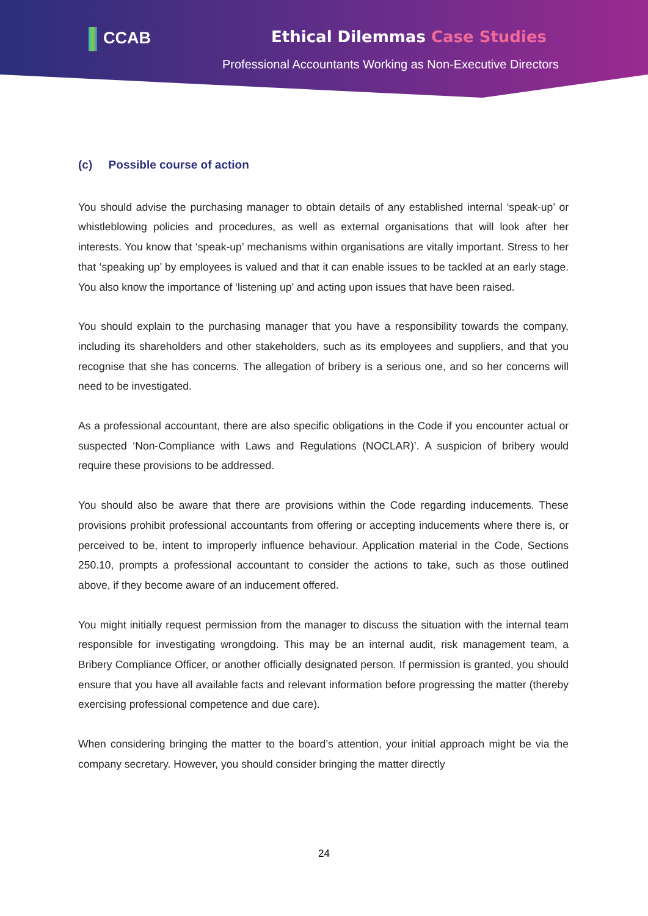CCAB Ethical Dilemmas Case Studies
Professional Accountants Working as Non-Executive Directors
(c) Possible course of action
You should advise the purchasing manager to obtain details of any established internal ‘speak-up’ or whistleblowing policies and procedures, as well as external organisations that will look after her interests. You know that ‘speak-up’ mechanisms within organisations are vitally important. Stress to her that ‘speaking up’ by employees is valued and that it can enable issues to be tackled at an early stage. You also know the importance of ‘listening up’ and acting upon issues that have been raised.
You should explain to the purchasing manager that you have a responsibility towards the company, including its shareholders and other stakeholders, such as its employees and suppliers, and that you recognise that she has concerns. The allegation of bribery is a serious one, and so her concerns will need to be investigated.
As a professional accountant, there are also specific obligations in the Code if you encounter actual or suspected ‘Non-Compliance with Laws and Regulations (NOCLAR)’. A suspicion of bribery would require these provisions to be addressed.
You should also be aware that there are provisions within the Code regarding inducements. These provisions prohibit professional accountants from offering or accepting inducements where there is, or perceived to be, intent to improperly influence behaviour. Application material in the Code, Sections 250.10, prompts a professional accountant to consider the actions to take, such as those outlined above, if they become aware of an inducement offered.
You might initially request permission from the manager to discuss the situation with the internal team responsible for investigating wrongdoing. This may be an internal audit, risk management team, a Bribery Compliance Officer, or another officially designated person. If permission is granted, you should ensure that you have all available facts and relevant information before progressing the matter (thereby exercising professional competence and due care).
When considering bringing the matter to the board’s attention, your initial approach might be via the company secretary. However, you should consider bringing the matter directly
24